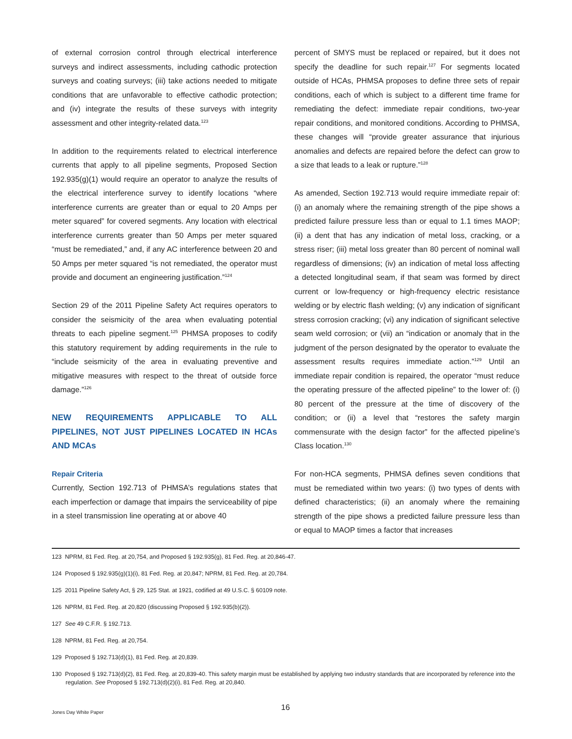of external corrosion control through electrical interference surveys and indirect assessments, including cathodic protection surveys and coating surveys; (iii) take actions needed to mitigate conditions that are unfavorable to effective cathodic protection; and (iv) integrate the results of these surveys with integrity assessment and other integrity-related data.<sup>123</sup>
In addition to the requirements related to electrical interference currents that apply to all pipeline segments, Proposed Section 192.935(g)(1) would require an operator to analyze the results of the electrical interference survey to identify locations “where interference currents are greater than or equal to 20 Amps per meter squared” for covered segments. Any location with electrical interference currents greater than 50 Amps per meter squared “must be remediated,” and, if any AC interference between 20 and 50 Amps per meter squared “is not remediated, the operator must provide and document an engineering justification.”<sup>124</sup>
Section 29 of the 2011 Pipeline Safety Act requires operators to consider the seismicity of the area when evaluating potential threats to each pipeline segment.<sup>125</sup> PHMSA proposes to codify this statutory requirement by adding requirements in the rule to “include seismicity of the area in evaluating preventive and mitigative measures with respect to the threat of outside force damage.”<sup>126</sup>
NEW REQUIREMENTS APPLICABLE TO ALL PIPELINES, NOT JUST PIPELINES LOCATED IN HCAs AND MCAs
Repair Criteria
Currently, Section 192.713 of PHMSA’s regulations states that each imperfection or damage that impairs the serviceability of pipe in a steel transmission line operating at or above 40
percent of SMYS must be replaced or repaired, but it does not specify the deadline for such repair.<sup>127</sup> For segments located outside of HCAs, PHMSA proposes to define three sets of repair conditions, each of which is subject to a different time frame for remediating the defect: immediate repair conditions, two-year repair conditions, and monitored conditions. According to PHMSA, these changes will “provide greater assurance that injurious anomalies and defects are repaired before the defect can grow to a size that leads to a leak or rupture.”<sup>128</sup>
As amended, Section 192.713 would require immediate repair of: (i) an anomaly where the remaining strength of the pipe shows a predicted failure pressure less than or equal to 1.1 times MAOP; (ii) a dent that has any indication of metal loss, cracking, or a stress riser; (iii) metal loss greater than 80 percent of nominal wall regardless of dimensions; (iv) an indication of metal loss affecting a detected longitudinal seam, if that seam was formed by direct current or low-frequency or high-frequency electric resistance welding or by electric flash welding; (v) any indication of significant stress corrosion cracking; (vi) any indication of significant selective seam weld corrosion; or (vii) an “indication or anomaly that in the judgment of the person designated by the operator to evaluate the assessment results requires immediate action.”<sup>129</sup> Until an immediate repair condition is repaired, the operator “must reduce the operating pressure of the affected pipeline” to the lower of: (i) 80 percent of the pressure at the time of discovery of the condition; or (ii) a level that “restores the safety margin commensurate with the design factor” for the affected pipeline’s Class location.<sup>130</sup>
For non-HCA segments, PHMSA defines seven conditions that must be remediated within two years: (i) two types of dents with defined characteristics; (ii) an anomaly where the remaining strength of the pipe shows a predicted failure pressure less than or equal to MAOP times a factor that increases
123 NPRM, 81 Fed. Reg. at 20,754, and Proposed § 192.935(g), 81 Fed. Reg. at 20,846-47.
124 Proposed § 192.935(g)(1)(i), 81 Fed. Reg. at 20,847; NPRM, 81 Fed. Reg. at 20,784.
125 2011 Pipeline Safety Act, § 29, 125 Stat. at 1921, codified at 49 U.S.C. § 60109 note.
126 NPRM, 81 Fed. Reg. at 20,820 (discussing Proposed § 192.935(b)(2)).
127 See 49 C.F.R. § 192.713.
128 NPRM, 81 Fed. Reg. at 20,754.
129 Proposed § 192.713(d)(1), 81 Fed. Reg. at 20,839.
130 Proposed § 192.713(d)(2), 81 Fed. Reg. at 20,839-40. This safety margin must be established by applying two industry standards that are incorporated by reference into the regulation. See Proposed § 192.713(d)(2)(i), 81 Fed. Reg. at 20,840.
16
Jones Day White Paper